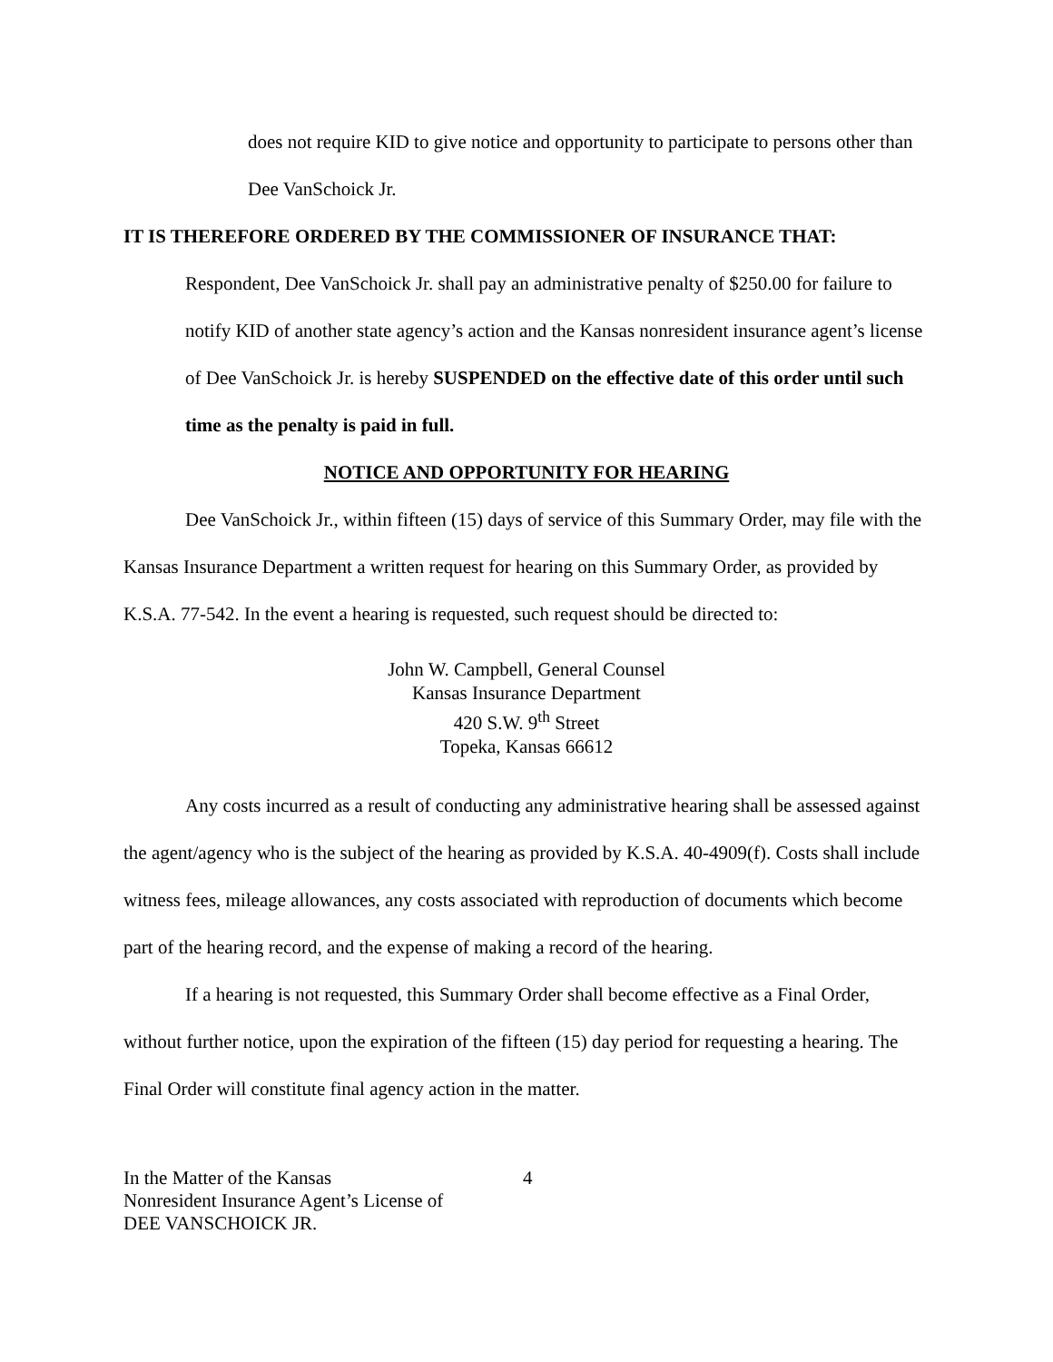does not require KID to give notice and opportunity to participate to persons other than Dee VanSchoick Jr.
IT IS THEREFORE ORDERED BY THE COMMISSIONER OF INSURANCE THAT:
Respondent, Dee VanSchoick Jr. shall pay an administrative penalty of $250.00 for failure to notify KID of another state agency’s action and the Kansas nonresident insurance agent’s license of Dee VanSchoick Jr. is hereby SUSPENDED on the effective date of this order until such time as the penalty is paid in full.
NOTICE AND OPPORTUNITY FOR HEARING
Dee VanSchoick Jr., within fifteen (15) days of service of this Summary Order, may file with the Kansas Insurance Department a written request for hearing on this Summary Order, as provided by K.S.A. 77-542. In the event a hearing is requested, such request should be directed to:
John W. Campbell, General Counsel
Kansas Insurance Department
420 S.W. 9<sup>th</sup> Street
Topeka, Kansas 66612
Any costs incurred as a result of conducting any administrative hearing shall be assessed against the agent/agency who is the subject of the hearing as provided by K.S.A. 40-4909(f). Costs shall include witness fees, mileage allowances, any costs associated with reproduction of documents which become part of the hearing record, and the expense of making a record of the hearing.
If a hearing is not requested, this Summary Order shall become effective as a Final Order, without further notice, upon the expiration of the fifteen (15) day period for requesting a hearing. The Final Order will constitute final agency action in the matter.
In the Matter of the Kansas
Nonresident Insurance Agent’s License of
DEE VANSCHOICK JR.
4